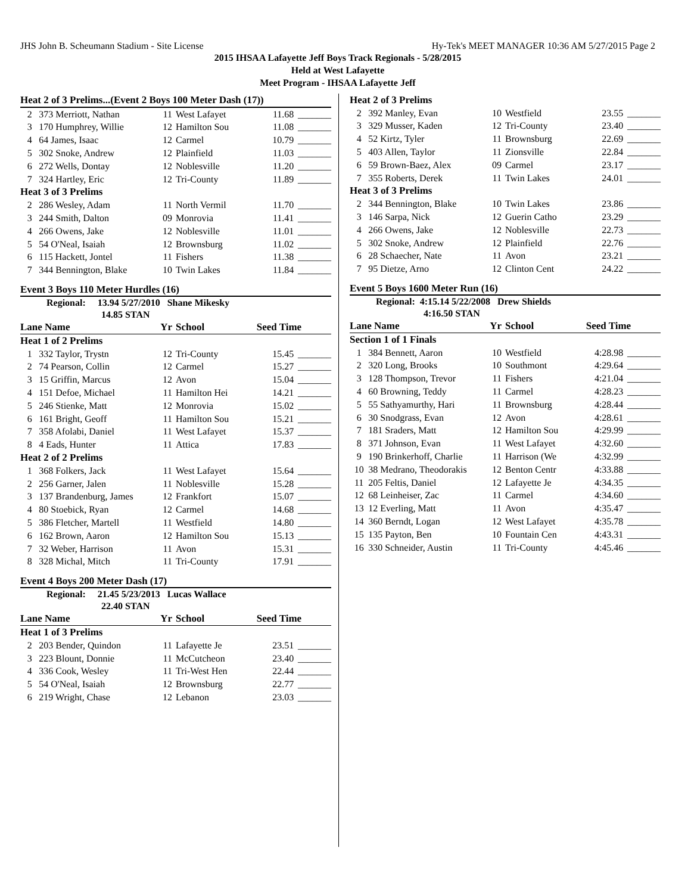JHS John B. Scheumann Stadium - Site License Hy-Tek's MEET MANAGER 10:36 AM 5/27/2015 Page 2
2015 IHSAA Lafayette Jeff Boys Track Regionals - 5/28/2015
Held at West Lafayette
Meet Program - IHSAA Lafayette Jeff
| Heat 2 of 3 Prelims...(Event 2 Boys 100 Meter Dash (17)) | | | | | |
| 2 | 373 Merriott, Nathan | 11 | West Lafayet | 11.68 | _______ |
| 3 | 170 Humphrey, Willie | 12 | Hamilton Sou | 11.08 | _______ |
| 4 | 64 James, Isaac | 12 | Carmel | 10.79 | _______ |
| 5 | 302 Snoke, Andrew | 12 | Plainfield | 11.03 | _______ |
| 6 | 272 Wells, Dontay | 12 | Noblesville | 11.20 | _______ |
| 7 | 324 Hartley, Eric | 12 | Tri-County | 11.89 | _______ |
| Heat 3 of 3 Prelims | | | | | |
| 2 | 286 Wesley, Adam | 11 | North Vermil | 11.70 | _______ |
| 3 | 244 Smith, Dalton | 09 | Monrovia | 11.41 | _______ |
| 4 | 266 Owens, Jake | 12 | Noblesville | 11.01 | _______ |
| 5 | 54 O'Neal, Isaiah | 12 | Brownsburg | 11.02 | _______ |
| 6 | 115 Hackett, Jontel | 11 | Fishers | 11.38 | _______ |
| 7 | 344 Bennington, Blake | 10 | Twin Lakes | 11.84 | _______ |
Event 3 Boys 110 Meter Hurdles (16)
Regional: 13.94 5/27/2010 Shane Mikesky
14.85 STAN
| Lane Name | | Yr | School | Seed Time | |
| --- | --- | --- | --- | --- | --- |
| Heat 1 of 2 Prelims | | | | | |
| 1 | 332 Taylor, Trystn | 12 | Tri-County | 15.45 | _______ |
| 2 | 74 Pearson, Collin | 12 | Carmel | 15.27 | _______ |
| 3 | 15 Griffin, Marcus | 12 | Avon | 15.04 | _______ |
| 4 | 151 Defoe, Michael | 11 | Hamilton Hei | 14.21 | _______ |
| 5 | 246 Stienke, Matt | 12 | Monrovia | 15.02 | _______ |
| 6 | 161 Bright, Geoff | 11 | Hamilton Sou | 15.21 | _______ |
| 7 | 358 Afolabi, Daniel | 11 | West Lafayet | 15.37 | _______ |
| 8 | 4 Eads, Hunter | 11 | Attica | 17.83 | _______ |
| Heat 2 of 2 Prelims | | | | | |
| 1 | 368 Folkers, Jack | 11 | West Lafayet | 15.64 | _______ |
| 2 | 256 Garner, Jalen | 11 | Noblesville | 15.28 | _______ |
| 3 | 137 Brandenburg, James | 12 | Frankfort | 15.07 | _______ |
| 4 | 80 Stoebick, Ryan | 12 | Carmel | 14.68 | _______ |
| 5 | 386 Fletcher, Martell | 11 | Westfield | 14.80 | _______ |
| 6 | 162 Brown, Aaron | 12 | Hamilton Sou | 15.13 | _______ |
| 7 | 32 Weber, Harrison | 11 | Avon | 15.31 | _______ |
| 8 | 328 Michal, Mitch | 11 | Tri-County | 17.91 | _______ |
Event 4 Boys 200 Meter Dash (17)
Regional: 21.45 5/23/2013 Lucas Wallace
22.40 STAN
| Lane Name | | Yr | School | Seed Time | |
| --- | --- | --- | --- | --- | --- |
| Heat 1 of 3 Prelims | | | | | |
| 2 | 203 Bender, Quindon | 11 | Lafayette Je | 23.51 | _______ |
| 3 | 223 Blount, Donnie | 11 | McCutcheon | 23.40 | _______ |
| 4 | 336 Cook, Wesley | 11 | Tri-West Hen | 22.44 | _______ |
| 5 | 54 O'Neal, Isaiah | 12 | Brownsburg | 22.77 | _______ |
| 6 | 219 Wright, Chase | 12 | Lebanon | 23.03 | _______ |
| Heat 2 of 3 Prelims | | | | | |
| 2 | 392 Manley, Evan | 10 | Westfield | 23.55 | _______ |
| 3 | 329 Musser, Kaden | 12 | Tri-County | 23.40 | _______ |
| 4 | 52 Kirtz, Tyler | 11 | Brownsburg | 22.69 | _______ |
| 5 | 403 Allen, Taylor | 11 | Zionsville | 22.84 | _______ |
| 6 | 59 Brown-Baez, Alex | 09 | Carmel | 23.17 | _______ |
| 7 | 355 Roberts, Derek | 11 | Twin Lakes | 24.01 | _______ |
| Heat 3 of 3 Prelims | | | | | |
| 2 | 344 Bennington, Blake | 10 | Twin Lakes | 23.86 | _______ |
| 3 | 146 Sarpa, Nick | 12 | Guerin Catho | 23.29 | _______ |
| 4 | 266 Owens, Jake | 12 | Noblesville | 22.73 | _______ |
| 5 | 302 Snoke, Andrew | 12 | Plainfield | 22.76 | _______ |
| 6 | 28 Schaecher, Nate | 11 | Avon | 23.21 | _______ |
| 7 | 95 Dietze, Arno | 12 | Clinton Cent | 24.22 | _______ |
Event 5 Boys 1600 Meter Run (16)
Regional: 4:15.14 5/22/2008 Drew Shields
4:16.50 STAN
| Lane Name | | Yr | School | Seed Time | |
| --- | --- | --- | --- | --- | --- |
| Section 1 of 1 Finals | | | | | |
| 1 | 384 Bennett, Aaron | 10 | Westfield | 4:28.98 | _______ |
| 2 | 320 Long, Brooks | 10 | Southmont | 4:29.64 | _______ |
| 3 | 128 Thompson, Trevor | 11 | Fishers | 4:21.04 | _______ |
| 4 | 60 Browning, Teddy | 11 | Carmel | 4:28.23 | _______ |
| 5 | 55 Sathyamurthy, Hari | 11 | Brownsburg | 4:28.44 | _______ |
| 6 | 30 Snodgrass, Evan | 12 | Avon | 4:28.61 | _______ |
| 7 | 181 Sraders, Matt | 12 | Hamilton Sou | 4:29.99 | _______ |
| 8 | 371 Johnson, Evan | 11 | West Lafayet | 4:32.60 | _______ |
| 9 | 190 Brinkerhoff, Charlie | 11 | Harrison (We | 4:32.99 | _______ |
| 10 | 38 Medrano, Theodorakis | 12 | Benton Centr | 4:33.88 | _______ |
| 11 | 205 Feltis, Daniel | 12 | Lafayette Je | 4:34.35 | _______ |
| 12 | 68 Leinheiser, Zac | 11 | Carmel | 4:34.60 | _______ |
| 13 | 12 Everling, Matt | 11 | Avon | 4:35.47 | _______ |
| 14 | 360 Berndt, Logan | 12 | West Lafayet | 4:35.78 | _______ |
| 15 | 135 Payton, Ben | 10 | Fountain Cen | 4:43.31 | _______ |
| 16 | 330 Schneider, Austin | 11 | Tri-County | 4:45.46 | _______ |